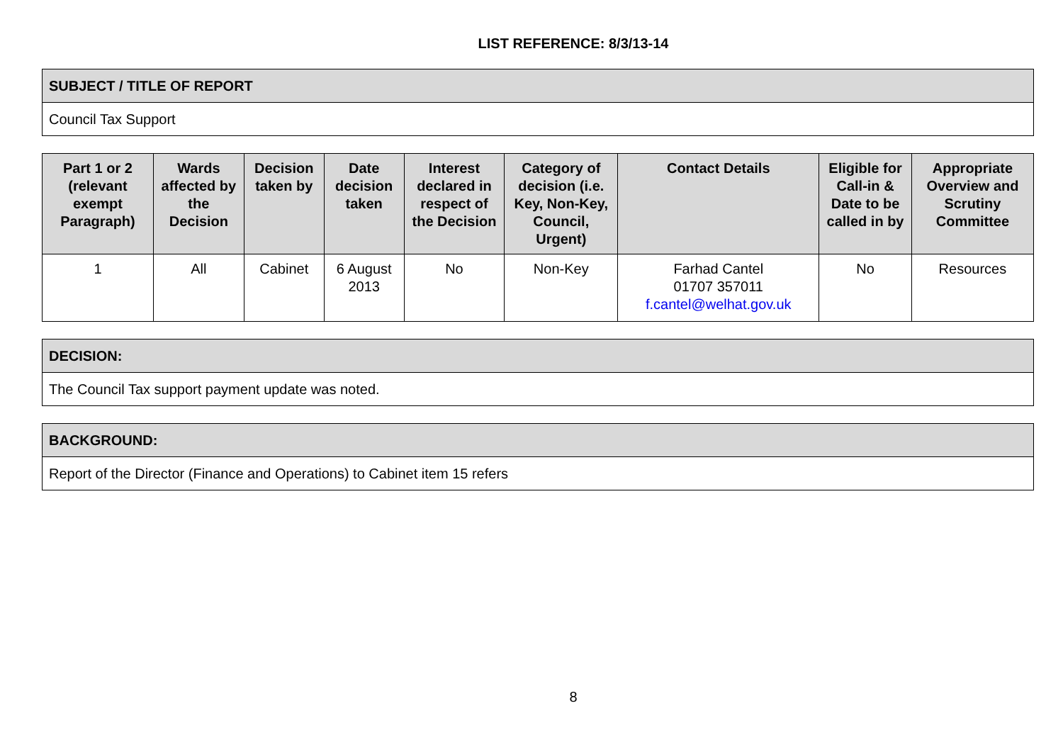LIST REFERENCE: 8/3/13-14
| SUBJECT / TITLE OF REPORT |
| --- |
| Council Tax Support |
| Part 1 or 2 (relevant exempt Paragraph) | Wards affected by the Decision | Decision taken by | Date decision taken | Interest declared in respect of the Decision | Category of decision (i.e. Key, Non-Key, Council, Urgent) | Contact Details | Eligible for Call-in & Date to be called in by | Appropriate Overview and Scrutiny Committee |
| --- | --- | --- | --- | --- | --- | --- | --- | --- |
| 1 | All | Cabinet | 6 August 2013 | No | Non-Key | Farhad Cantel 01707 357011 f.cantel@welhat.gov.uk | No | Resources |
| DECISION: |
| --- |
| The Council Tax support payment update was noted. |
| BACKGROUND: |
| --- |
| Report of the Director (Finance and Operations) to Cabinet item 15 refers |
8